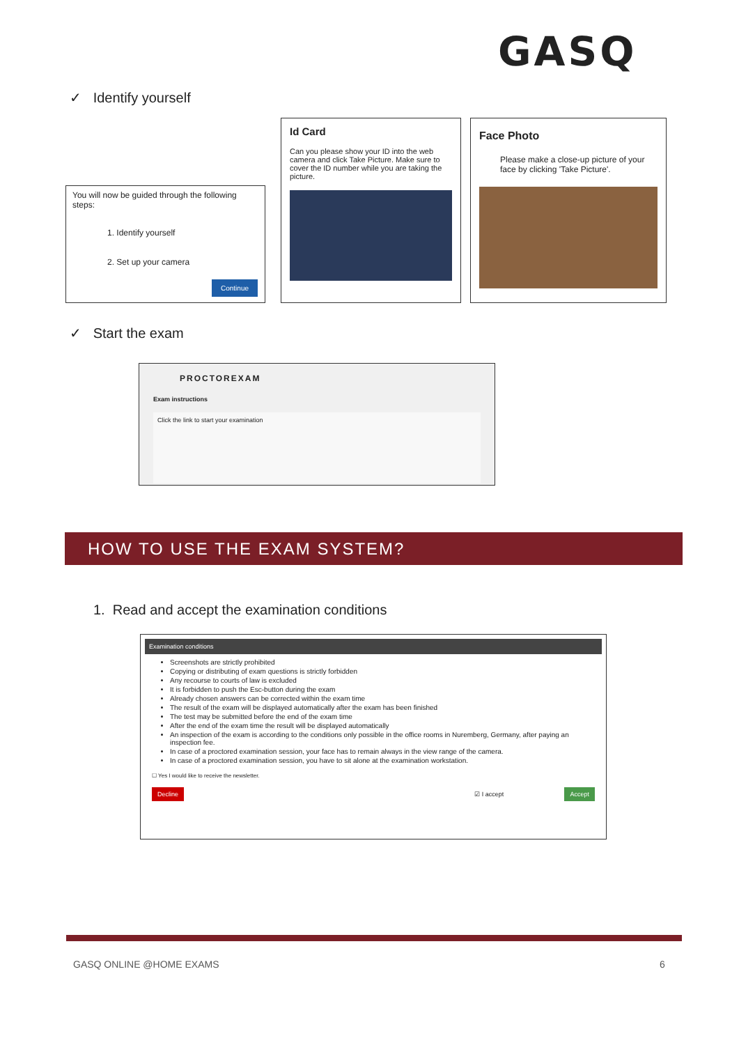GASQ
✓ Identify yourself
You will now be guided through the following steps:
1. Identify yourself
2. Set up your camera
Continue
Id Card
Can you please show your ID into the web camera and click Take Picture. Make sure to cover the ID number while you are taking the picture.
Face Photo
Please make a close-up picture of your face by clicking 'Take Picture'.
✓ Start the exam
PROCTOREXAM
Exam instructions
Click the link to start your examination
HOW TO USE THE EXAM SYSTEM?
1. Read and accept the examination conditions
Examination conditions
Screenshots are strictly prohibited
Copying or distributing of exam questions is strictly forbidden
Any recourse to courts of law is excluded
It is forbidden to push the Esc-button during the exam
Already chosen answers can be corrected within the exam time
The result of the exam will be displayed automatically after the exam has been finished
The test may be submitted before the end of the exam time
After the end of the exam time the result will be displayed automatically
An inspection of the exam is according to the conditions only possible in the office rooms in Nuremberg, Germany, after paying an inspection fee.
In case of a proctored examination session, your face has to remain always in the view range of the camera.
In case of a proctored examination session, you have to sit alone at the examination workstation.
☐ Yes I would like to receive the newsletter.
Decline ☑ I accept Accept
GASQ ONLINE @HOME EXAMS 6